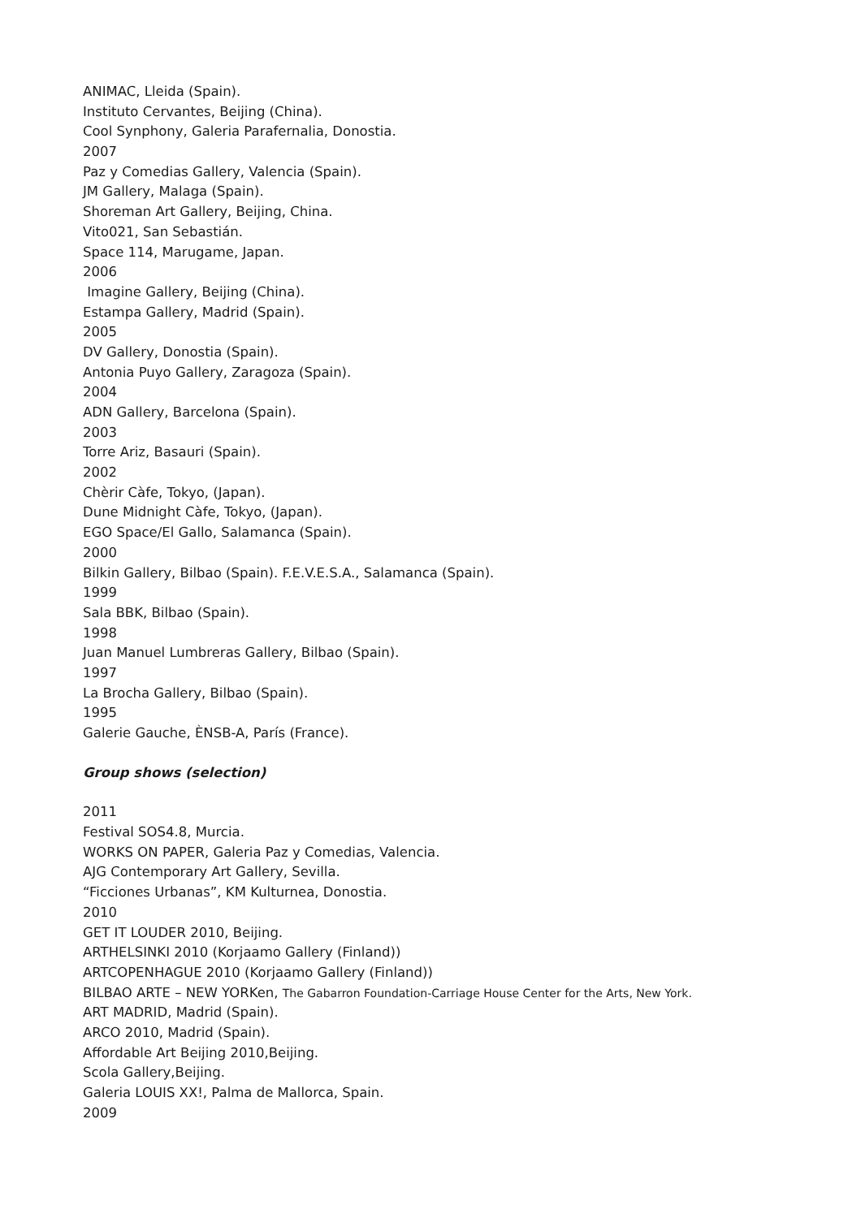ANIMAC, Lleida (Spain).
Instituto Cervantes, Beijing (China).
Cool Synphony, Galeria Parafernalia, Donostia.
2007
Paz y Comedias Gallery, Valencia (Spain).
JM Gallery, Malaga (Spain).
Shoreman Art Gallery, Beijing, China.
Vito021, San Sebastián.
Space 114, Marugame, Japan.
2006
Imagine Gallery, Beijing (China).
Estampa Gallery, Madrid (Spain).
2005
DV Gallery, Donostia (Spain).
Antonia Puyo Gallery, Zaragoza (Spain).
2004
ADN Gallery, Barcelona (Spain).
2003
Torre Ariz, Basauri (Spain).
2002
Chèrir Càfe, Tokyo, (Japan).
Dune Midnight Càfe, Tokyo, (Japan).
EGO Space/El Gallo, Salamanca (Spain).
2000
Bilkin Gallery, Bilbao (Spain). F.E.V.E.S.A., Salamanca (Spain).
1999
Sala BBK, Bilbao (Spain).
1998
Juan Manuel Lumbreras Gallery, Bilbao (Spain).
1997
La Brocha Gallery, Bilbao (Spain).
1995
Galerie Gauche, ÈNSB-A, París (France).
Group shows (selection)
2011
Festival SOS4.8, Murcia.
WORKS ON PAPER, Galeria Paz y Comedias, Valencia.
AJG Contemporary Art Gallery, Sevilla.
“Ficciones Urbanas”, KM Kulturnea, Donostia.
2010
GET IT LOUDER 2010, Beijing.
ARTHELSINKI 2010 (Korjaamo Gallery (Finland))
ARTCOPENHAGUE 2010 (Korjaamo Gallery (Finland))
BILBAO ARTE – NEW YORKen, The Gabarron Foundation-Carriage House Center for the Arts, New York.
ART MADRID, Madrid (Spain).
ARCO 2010, Madrid (Spain).
Affordable Art Beijing 2010,Beijing.
Scola Gallery,Beijing.
Galeria LOUIS XX!, Palma de Mallorca, Spain.
2009